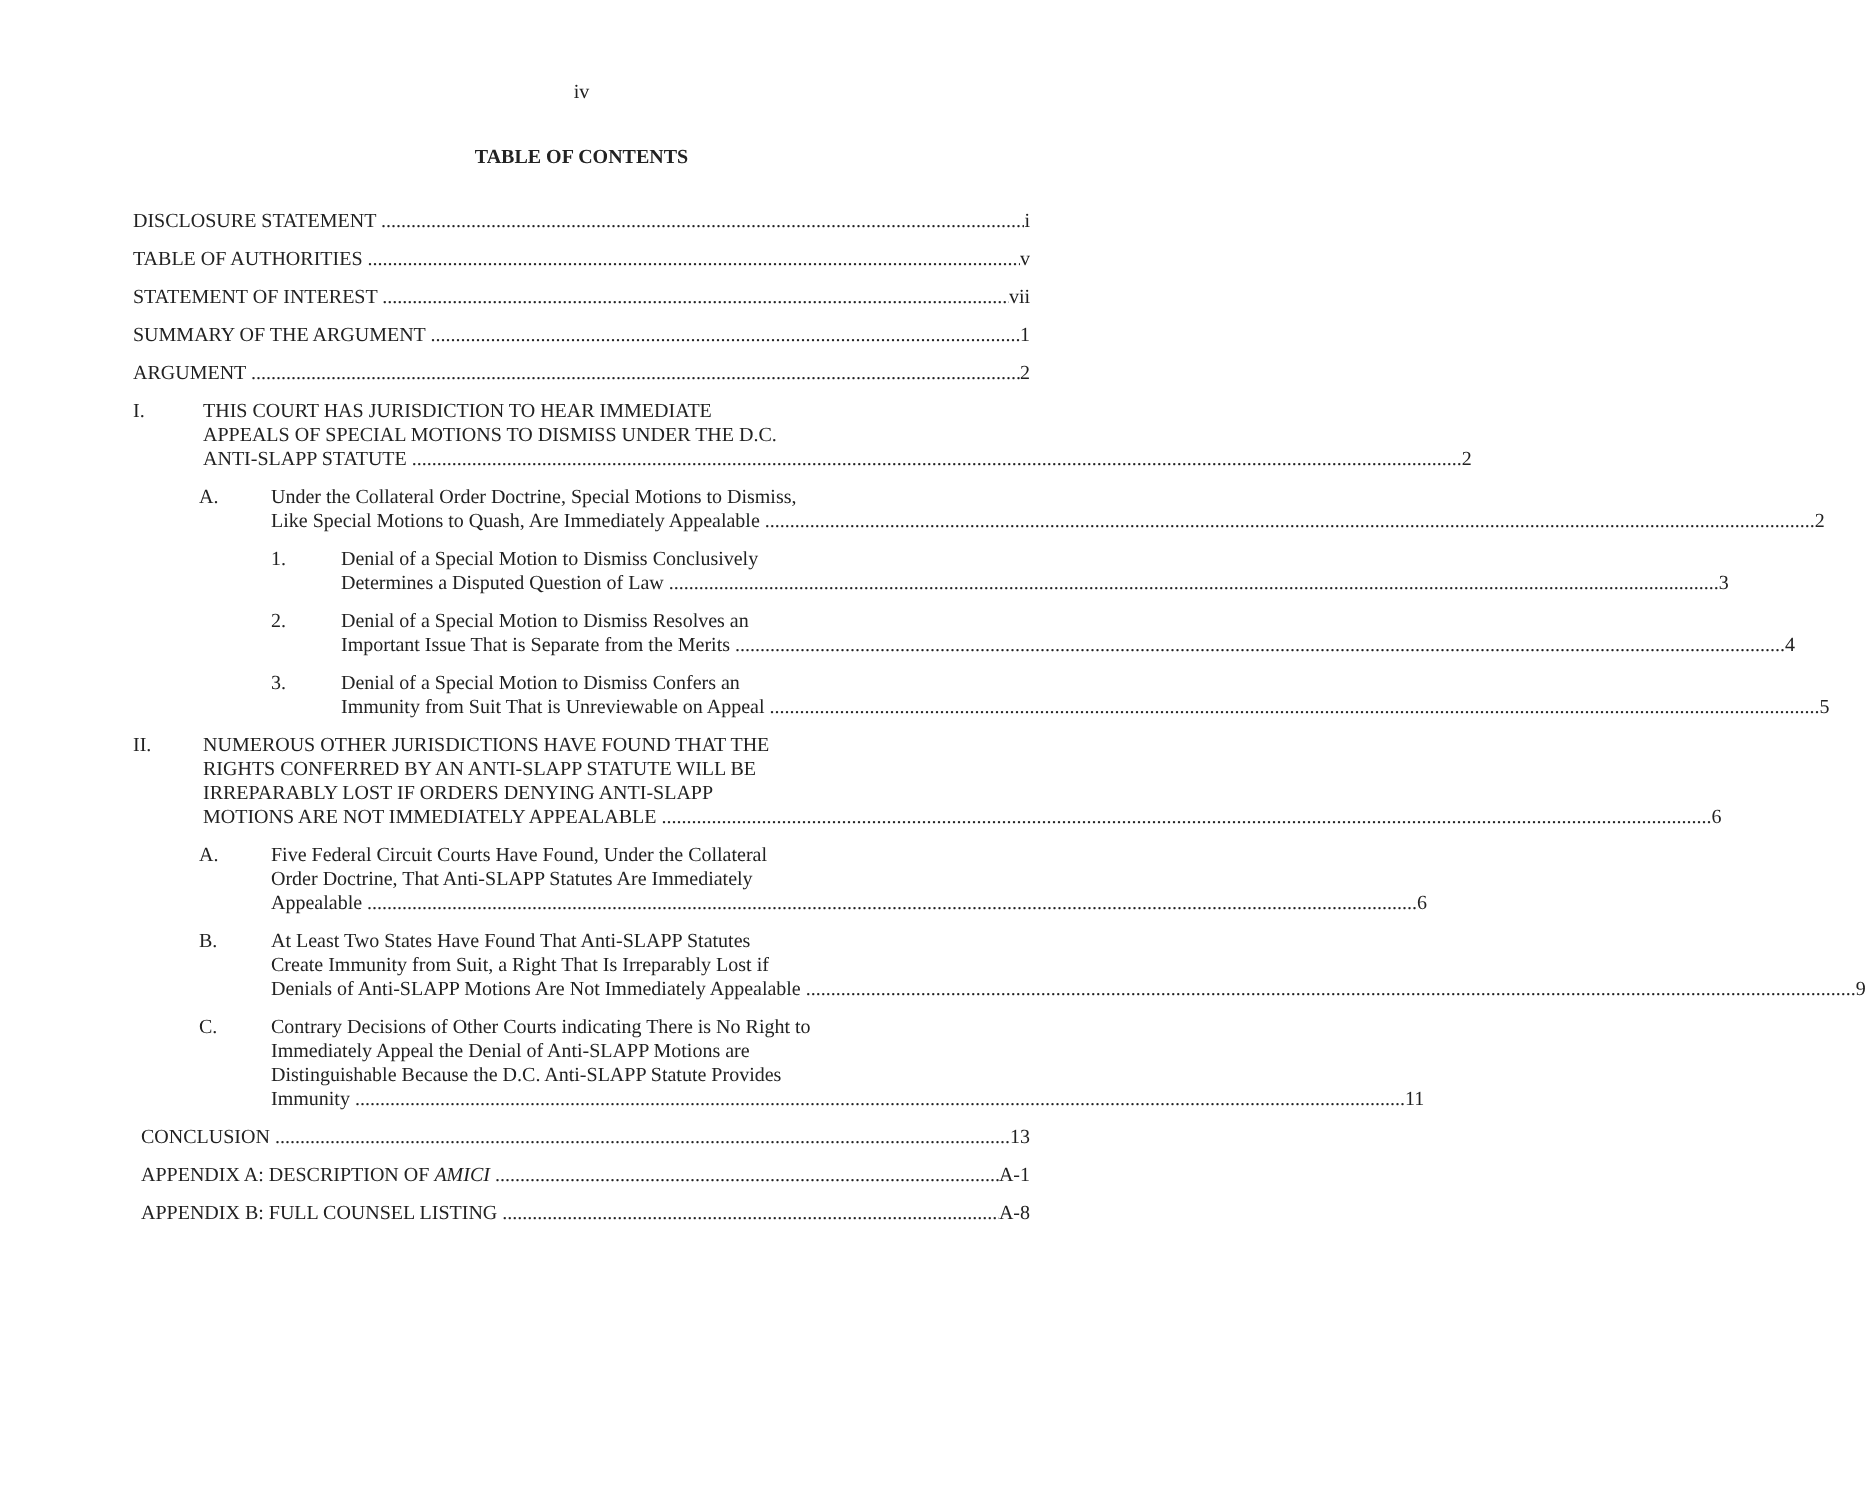iv
TABLE OF CONTENTS
DISCLOSURE STATEMENT i
TABLE OF AUTHORITIES v
STATEMENT OF INTEREST vii
SUMMARY OF THE ARGUMENT 1
ARGUMENT 2
I. THIS COURT HAS JURISDICTION TO HEAR IMMEDIATE
APPEALS OF SPECIAL MOTIONS TO DISMISS UNDER THE D.C.
ANTI-SLAPP STATUTE 2
A. Under the Collateral Order Doctrine, Special Motions to Dismiss,
Like Special Motions to Quash, Are Immediately Appealable 2
1. Denial of a Special Motion to Dismiss Conclusively
Determines a Disputed Question of Law 3
2. Denial of a Special Motion to Dismiss Resolves an
Important Issue That is Separate from the Merits 4
3. Denial of a Special Motion to Dismiss Confers an
Immunity from Suit That is Unreviewable on Appeal 5
II. NUMEROUS OTHER JURISDICTIONS HAVE FOUND THAT THE
RIGHTS CONFERRED BY AN ANTI-SLAPP STATUTE WILL BE
IRREPARABLY LOST IF ORDERS DENYING ANTI-SLAPP
MOTIONS ARE NOT IMMEDIATELY APPEALABLE 6
A. Five Federal Circuit Courts Have Found, Under the Collateral
Order Doctrine, That Anti-SLAPP Statutes Are Immediately
Appealable 6
B. At Least Two States Have Found That Anti-SLAPP Statutes
Create Immunity from Suit, a Right That Is Irreparably Lost if
Denials of Anti-SLAPP Motions Are Not Immediately Appealable 9
C. Contrary Decisions of Other Courts indicating There is No Right to
Immediately Appeal the Denial of Anti-SLAPP Motions are
Distinguishable Because the D.C. Anti-SLAPP Statute Provides
Immunity 11
CONCLUSION 13
APPENDIX A: DESCRIPTION OF AMICI A-1
APPENDIX B: FULL COUNSEL LISTING A-8